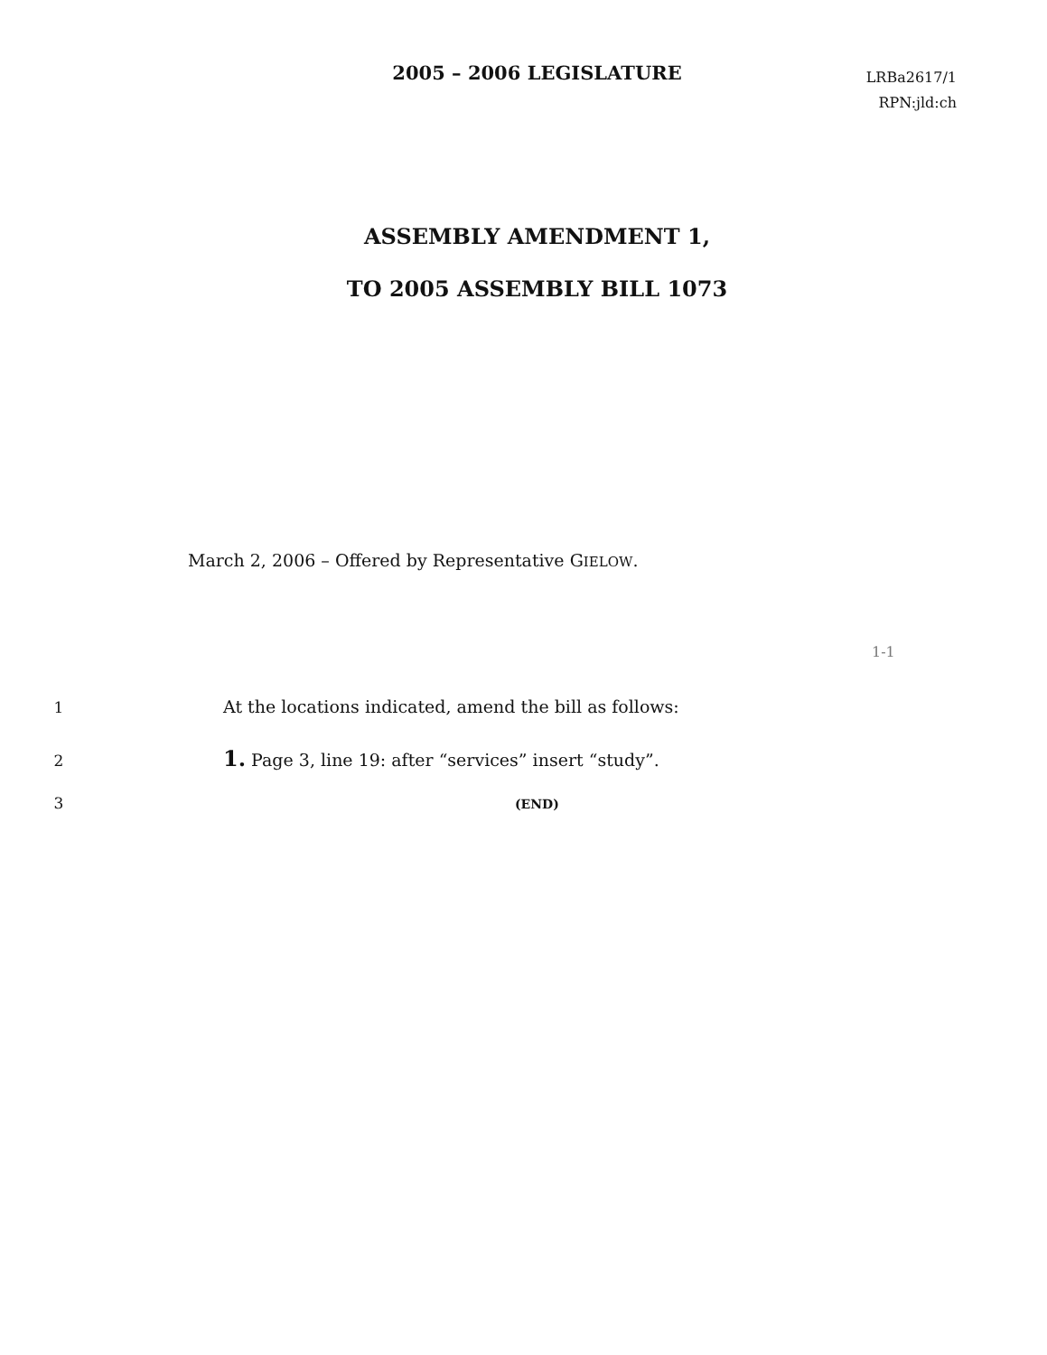2005 – 2006 LEGISLATURE
LRBa2617/1
RPN:jld:ch
ASSEMBLY AMENDMENT 1,
TO 2005 ASSEMBLY BILL 1073
March 2, 2006 – Offered by Representative GIELOW.
1 At the locations indicated, amend the bill as follows:
2 1. Page 3, line 19: after “services” insert “study”.
3 (END)
1-1